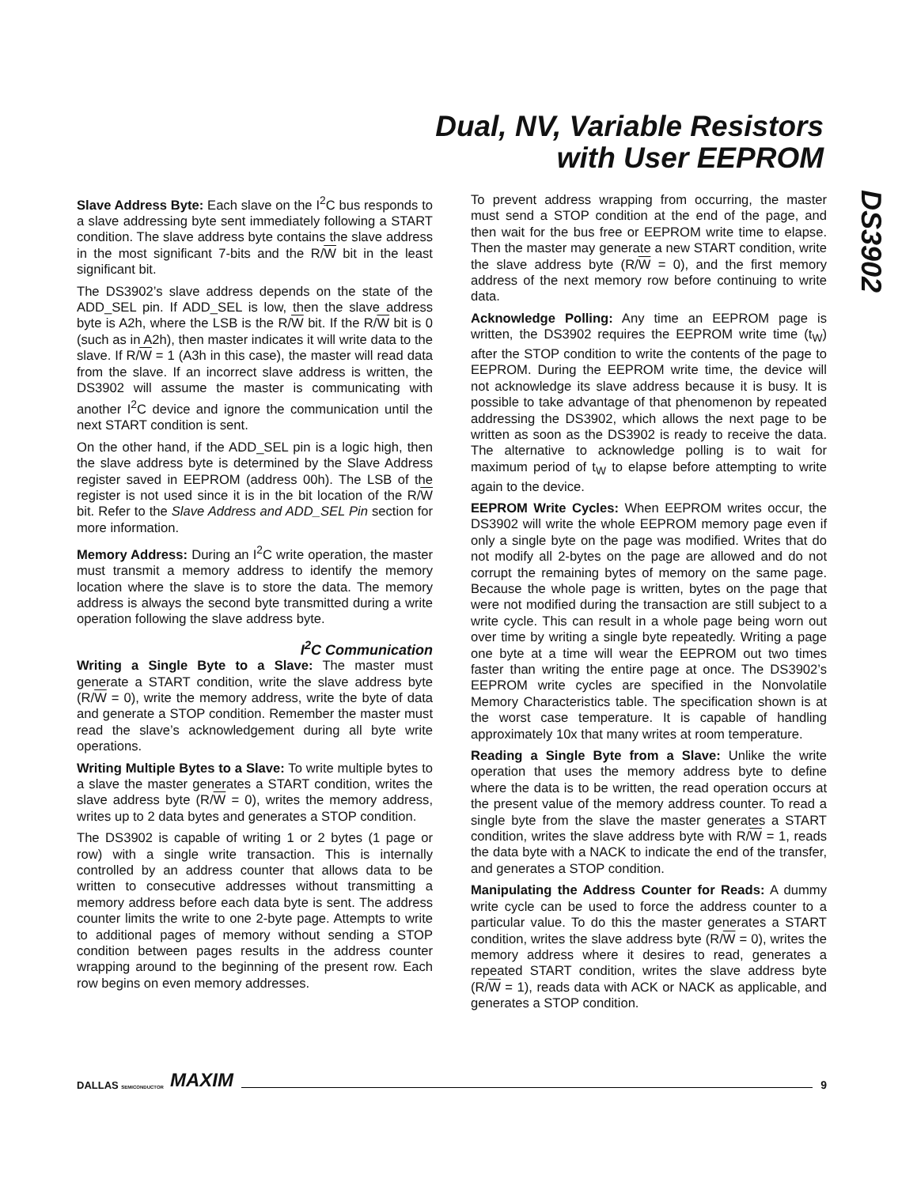Dual, NV, Variable Resistors
with User EEPROM
DS3902
Slave Address Byte: Each slave on the I<sup>2</sup>C bus responds to a slave addressing byte sent immediately following a START condition. The slave address byte contains the slave address in the most significant 7-bits and the R/W bit in the least significant bit.
The DS3902’s slave address depends on the state of the ADD_SEL pin. If ADD_SEL is low, then the slave address byte is A2h, where the LSB is the R/W bit. If the R/W bit is 0 (such as in A2h), then master indicates it will write data to the slave. If R/W = 1 (A3h in this case), the master will read data from the slave. If an incorrect slave address is written, the DS3902 will assume the master is communicating with another I<sup>2</sup>C device and ignore the communication until the next START condition is sent.
On the other hand, if the ADD_SEL pin is a logic high, then the slave address byte is determined by the Slave Address register saved in EEPROM (address 00h). The LSB of the register is not used since it is in the bit location of the R/W bit. Refer to the Slave Address and ADD_SEL Pin section for more information.
Memory Address: During an I<sup>2</sup>C write operation, the master must transmit a memory address to identify the memory location where the slave is to store the data. The memory address is always the second byte transmitted during a write operation following the slave address byte.
I<sup>2</sup>C Communication
Writing a Single Byte to a Slave: The master must generate a START condition, write the slave address byte (R/W = 0), write the memory address, write the byte of data and generate a STOP condition. Remember the master must read the slave’s acknowledgement during all byte write operations.
Writing Multiple Bytes to a Slave: To write multiple bytes to a slave the master generates a START condition, writes the slave address byte (R/W = 0), writes the memory address, writes up to 2 data bytes and generates a STOP condition.
The DS3902 is capable of writing 1 or 2 bytes (1 page or row) with a single write transaction. This is internally controlled by an address counter that allows data to be written to consecutive addresses without transmitting a memory address before each data byte is sent. The address counter limits the write to one 2-byte page. Attempts to write to additional pages of memory without sending a STOP condition between pages results in the address counter wrapping around to the beginning of the present row. Each row begins on even memory addresses.
To prevent address wrapping from occurring, the master must send a STOP condition at the end of the page, and then wait for the bus free or EEPROM write time to elapse. Then the master may generate a new START condition, write the slave address byte (R/W = 0), and the first memory address of the next memory row before continuing to write data.
Acknowledge Polling: Any time an EEPROM page is written, the DS3902 requires the EEPROM write time (t<sub>W</sub>) after the STOP condition to write the contents of the page to EEPROM. During the EEPROM write time, the device will not acknowledge its slave address because it is busy. It is possible to take advantage of that phenomenon by repeated addressing the DS3902, which allows the next page to be written as soon as the DS3902 is ready to receive the data. The alternative to acknowledge polling is to wait for maximum period of t<sub>W</sub> to elapse before attempting to write again to the device.
EEPROM Write Cycles: When EEPROM writes occur, the DS3902 will write the whole EEPROM memory page even if only a single byte on the page was modified. Writes that do not modify all 2-bytes on the page are allowed and do not corrupt the remaining bytes of memory on the same page. Because the whole page is written, bytes on the page that were not modified during the transaction are still subject to a write cycle. This can result in a whole page being worn out over time by writing a single byte repeatedly. Writing a page one byte at a time will wear the EEPROM out two times faster than writing the entire page at once. The DS3902’s EEPROM write cycles are specified in the Nonvolatile Memory Characteristics table. The specification shown is at the worst case temperature. It is capable of handling approximately 10x that many writes at room temperature.
Reading a Single Byte from a Slave: Unlike the write operation that uses the memory address byte to define where the data is to be written, the read operation occurs at the present value of the memory address counter. To read a single byte from the slave the master generates a START condition, writes the slave address byte with R/W = 1, reads the data byte with a NACK to indicate the end of the transfer, and generates a STOP condition.
Manipulating the Address Counter for Reads: A dummy write cycle can be used to force the address counter to a particular value. To do this the master generates a START condition, writes the slave address byte (R/W = 0), writes the memory address where it desires to read, generates a repeated START condition, writes the slave address byte (R/W = 1), reads data with ACK or NACK as applicable, and generates a STOP condition.
DALLAS SEMICONDUCTOR MAXIM 9